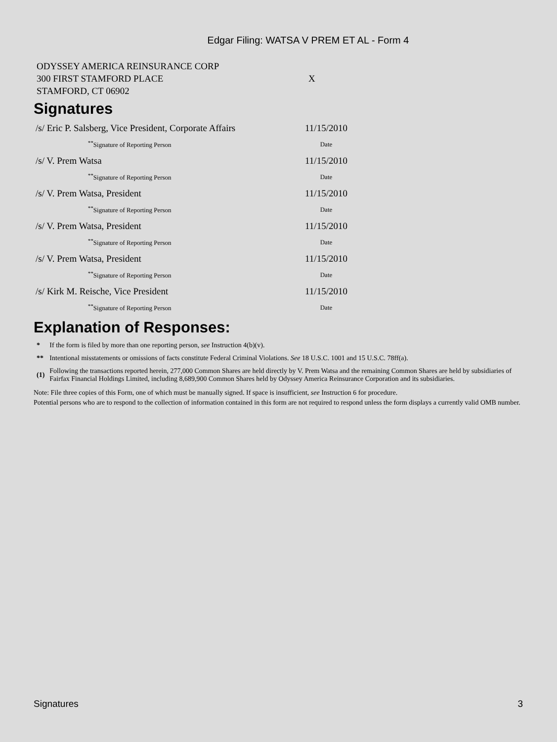Edgar Filing: WATSA V PREM ET AL - Form 4
| ODYSSEY AMERICA REINSURANCE CORP 300 FIRST STAMFORD PLACE STAMFORD, CT 06902 | X |
Signatures
| /s/ Eric P. Salsberg, Vice President, Corporate Affairs | 11/15/2010 |
| <sup>**</sup> Signature of Reporting Person | Date |
| /s/ V. Prem Watsa | 11/15/2010 |
| <sup>**</sup> Signature of Reporting Person | Date |
| /s/ V. Prem Watsa, President | 11/15/2010 |
| <sup>**</sup> Signature of Reporting Person | Date |
| /s/ V. Prem Watsa, President | 11/15/2010 |
| <sup>**</sup> Signature of Reporting Person | Date |
| /s/ V. Prem Watsa, President | 11/15/2010 |
| <sup>**</sup> Signature of Reporting Person | Date |
| /s/ Kirk M. Reische, Vice President | 11/15/2010 |
| <sup>**</sup> Signature of Reporting Person | Date |
Explanation of Responses:
| * | If the form is filed by more than one reporting person, see Instruction 4(b)(v). |
| ** | Intentional misstatements or omissions of facts constitute Federal Criminal Violations. See 18 U.S.C. 1001 and 15 U.S.C. 78ff(a). |
| (1) | Following the transactions reported herein, 277,000 Common Shares are held directly by V. Prem Watsa and the remaining Common Shares are held by subsidiaries of Fairfax Financial Holdings Limited, including 8,689,900 Common Shares held by Odyssey America Reinsurance Corporation and its subsidiaries. |
Note: File three copies of this Form, one of which must be manually signed. If space is insufficient, see Instruction 6 for procedure.
Potential persons who are to respond to the collection of information contained in this form are not required to respond unless the form displays a currently valid OMB number.
Signatures 3